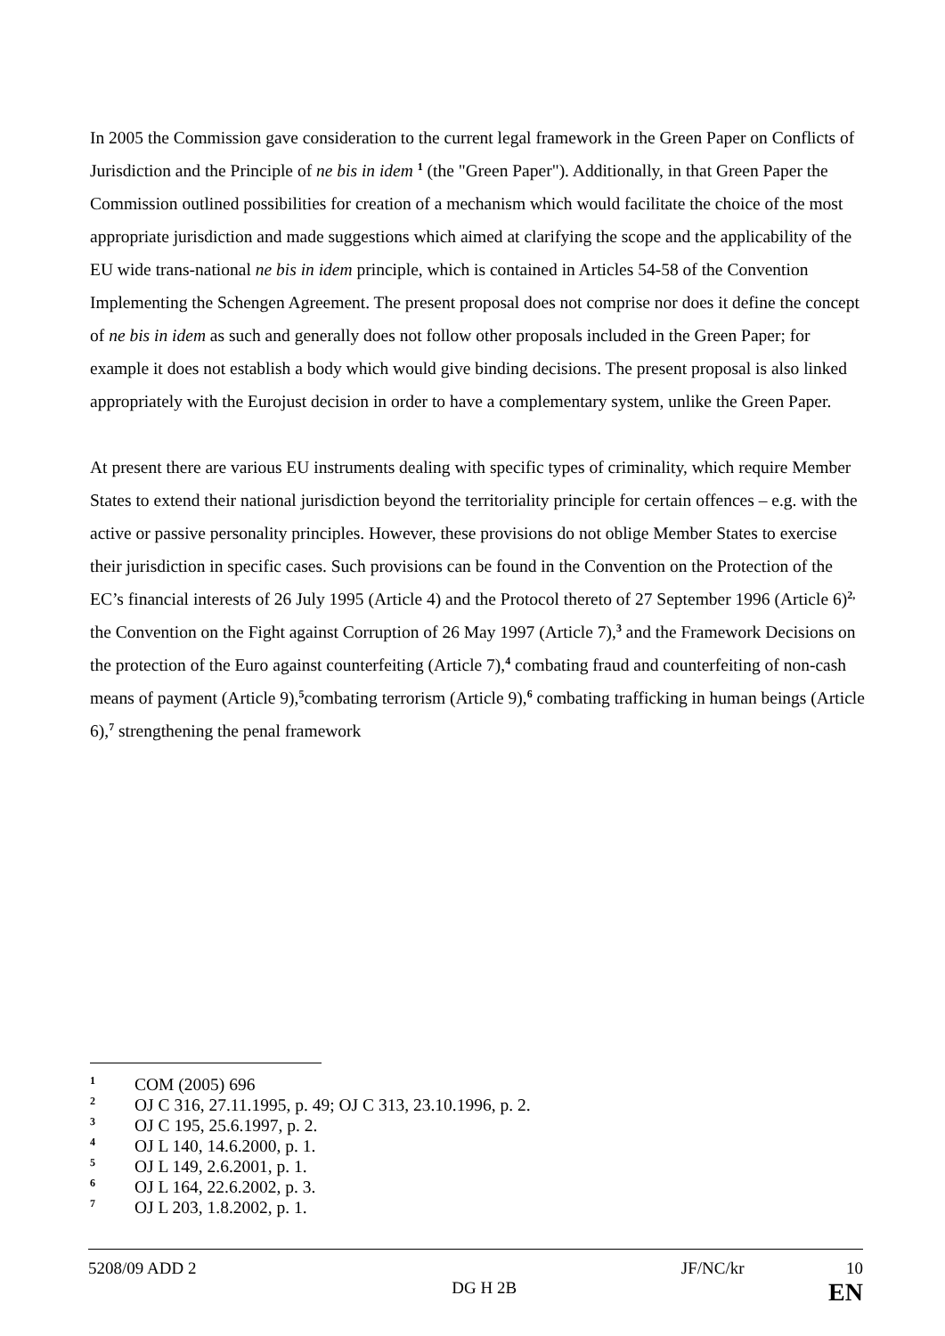In 2005 the Commission gave consideration to the current legal framework in the Green Paper on Conflicts of Jurisdiction and the Principle of ne bis in idem <sup>1</sup> (the "Green Paper"). Additionally, in that Green Paper the Commission outlined possibilities for creation of a mechanism which would facilitate the choice of the most appropriate jurisdiction and made suggestions which aimed at clarifying the scope and the applicability of the EU wide trans-national ne bis in idem principle, which is contained in Articles 54-58 of the Convention Implementing the Schengen Agreement. The present proposal does not comprise nor does it define the concept of ne bis in idem as such and generally does not follow other proposals included in the Green Paper; for example it does not establish a body which would give binding decisions. The present proposal is also linked appropriately with the Eurojust decision in order to have a complementary system, unlike the Green Paper.
At present there are various EU instruments dealing with specific types of criminality, which require Member States to extend their national jurisdiction beyond the territoriality principle for certain offences – e.g. with the active or passive personality principles. However, these provisions do not oblige Member States to exercise their jurisdiction in specific cases. Such provisions can be found in the Convention on the Protection of the EC’s financial interests of 26 July 1995 (Article 4) and the Protocol thereto of 27 September 1996 (Article 6)<sup>2,</sup> the Convention on the Fight against Corruption of 26 May 1997 (Article 7),<sup>3</sup> and the Framework Decisions on the protection of the Euro against counterfeiting (Article 7),<sup>4</sup> combating fraud and counterfeiting of non-cash means of payment (Article 9),<sup>5</sup>combating terrorism (Article 9),<sup>6</sup> combating trafficking in human beings (Article 6),<sup>7</sup> strengthening the penal framework
1 COM (2005) 696
2 OJ C 316, 27.11.1995, p. 49; OJ C 313, 23.10.1996, p. 2.
3 OJ C 195, 25.6.1997, p. 2.
4 OJ L 140, 14.6.2000, p. 1.
5 OJ L 149, 2.6.2001, p. 1.
6 OJ L 164, 22.6.2002, p. 3.
7 OJ L 203, 1.8.2002, p. 1.
5208/09 ADD 2 JF/NC/kr 10
DG H 2B EN